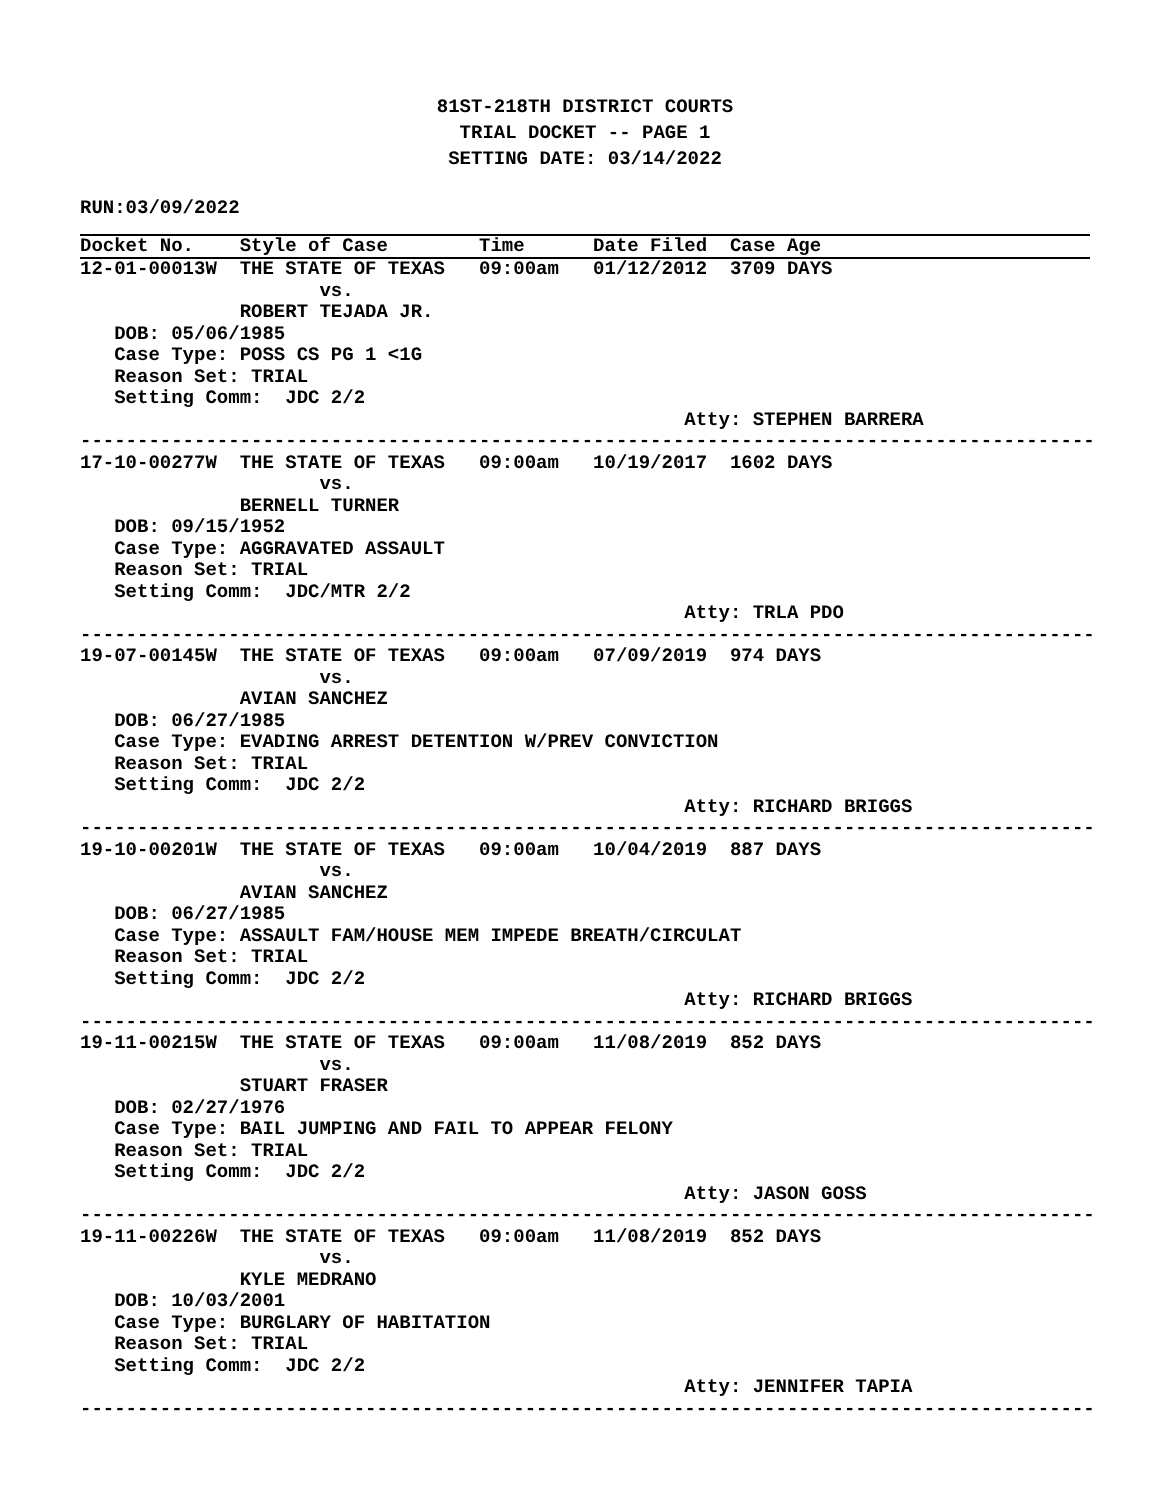81ST-218TH DISTRICT COURTS
TRIAL DOCKET -- PAGE 1
SETTING DATE: 03/14/2022
RUN:03/09/2022
Docket No.    Style of Case        Time      Date Filed  Case Age
12-01-00013W  THE STATE OF TEXAS   09:00am   01/12/2012  3709 DAYS
                     vs.
              ROBERT TEJADA JR.
   DOB: 05/06/1985
   Case Type: POSS CS PG 1 <1G
   Reason Set: TRIAL
   Setting Comm:  JDC 2/2
                                                     Atty: STEPHEN BARRERA
-----------------------------------------------------------------------------------------
17-10-00277W  THE STATE OF TEXAS   09:00am   10/19/2017  1602 DAYS
                     vs.
              BERNELL TURNER
   DOB: 09/15/1952
   Case Type: AGGRAVATED ASSAULT
   Reason Set: TRIAL
   Setting Comm:  JDC/MTR 2/2
                                                     Atty: TRLA PDO
-----------------------------------------------------------------------------------------
19-07-00145W  THE STATE OF TEXAS   09:00am   07/09/2019  974 DAYS
                     vs.
              AVIAN SANCHEZ
   DOB: 06/27/1985
   Case Type: EVADING ARREST DETENTION W/PREV CONVICTION
   Reason Set: TRIAL
   Setting Comm:  JDC 2/2
                                                     Atty: RICHARD BRIGGS
-----------------------------------------------------------------------------------------
19-10-00201W  THE STATE OF TEXAS   09:00am   10/04/2019  887 DAYS
                     vs.
              AVIAN SANCHEZ
   DOB: 06/27/1985
   Case Type: ASSAULT FAM/HOUSE MEM IMPEDE BREATH/CIRCULAT
   Reason Set: TRIAL
   Setting Comm:  JDC 2/2
                                                     Atty: RICHARD BRIGGS
-----------------------------------------------------------------------------------------
19-11-00215W  THE STATE OF TEXAS   09:00am   11/08/2019  852 DAYS
                     vs.
              STUART FRASER
   DOB: 02/27/1976
   Case Type: BAIL JUMPING AND FAIL TO APPEAR FELONY
   Reason Set: TRIAL
   Setting Comm:  JDC 2/2
                                                     Atty: JASON GOSS
-----------------------------------------------------------------------------------------
19-11-00226W  THE STATE OF TEXAS   09:00am   11/08/2019  852 DAYS
                     vs.
              KYLE MEDRANO
   DOB: 10/03/2001
   Case Type: BURGLARY OF HABITATION
   Reason Set: TRIAL
   Setting Comm:  JDC 2/2
                                                     Atty: JENNIFER TAPIA
-----------------------------------------------------------------------------------------